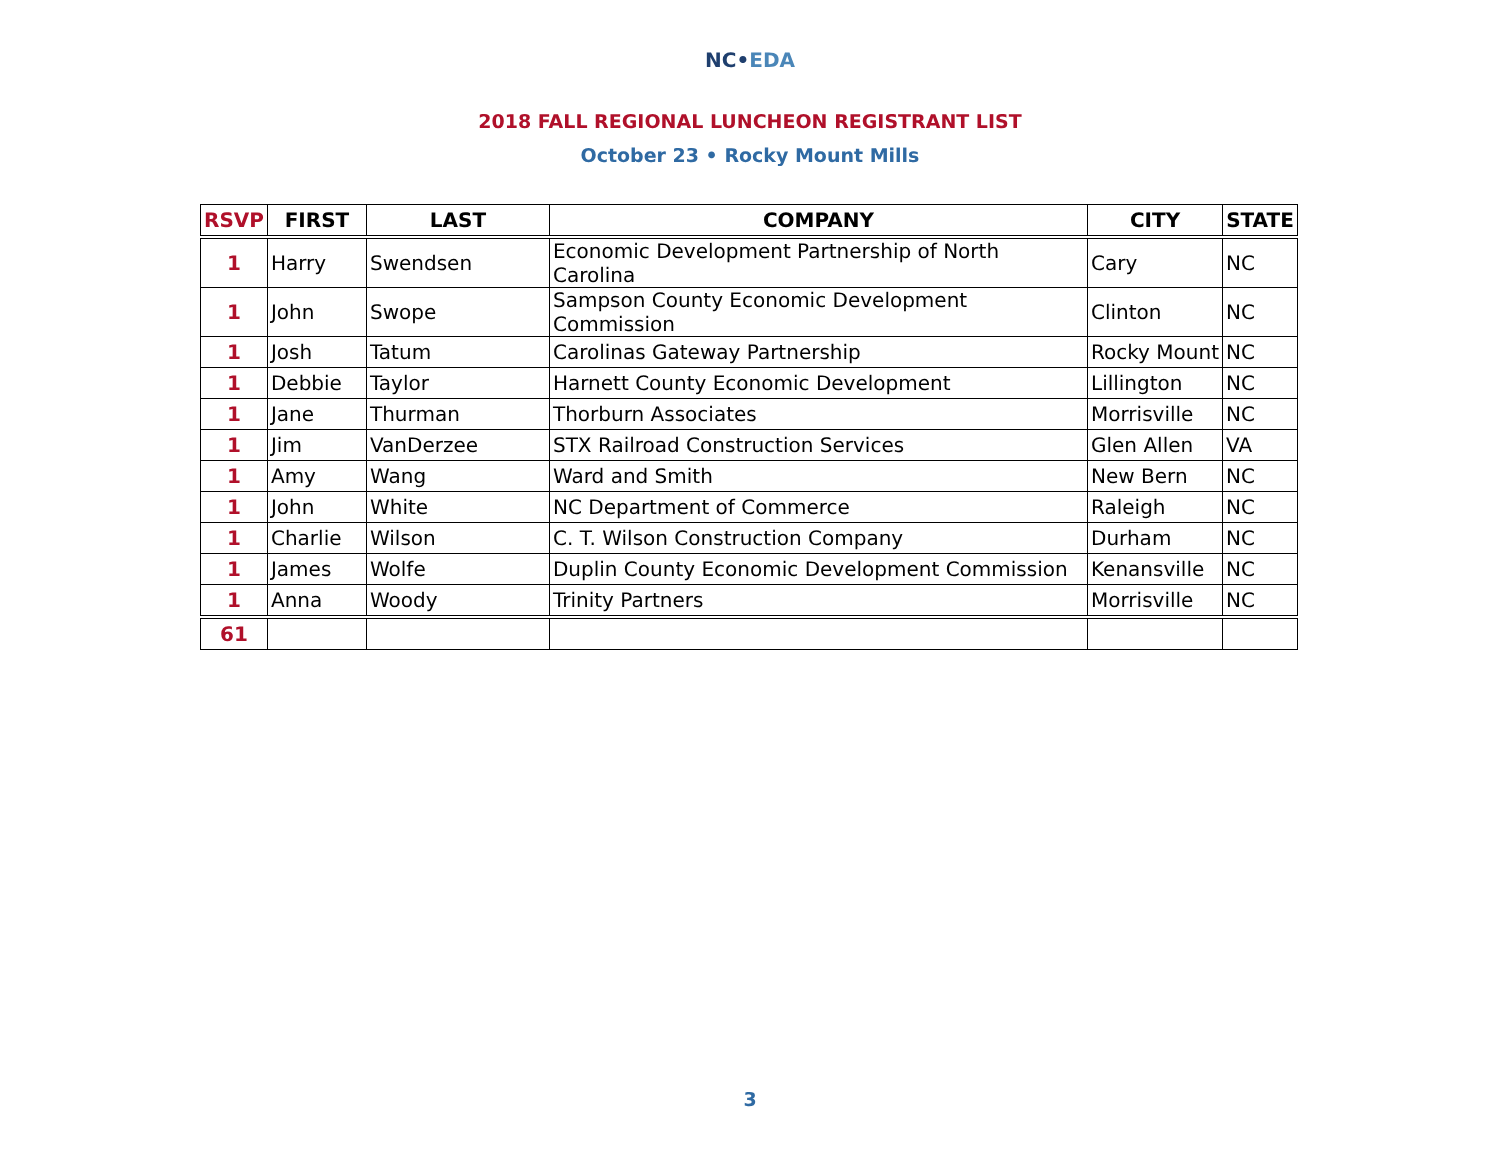NC•EDA
2018 FALL REGIONAL LUNCHEON REGISTRANT LIST
October 23 • Rocky Mount Mills
| RSVP | FIRST | LAST | COMPANY | CITY | STATE |
| --- | --- | --- | --- | --- | --- |
| 1 | Harry | Swendsen | Economic Development Partnership of North Carolina | Cary | NC |
| 1 | John | Swope | Sampson County Economic Development Commission | Clinton | NC |
| 1 | Josh | Tatum | Carolinas Gateway Partnership | Rocky Mount | NC |
| 1 | Debbie | Taylor | Harnett County Economic Development | Lillington | NC |
| 1 | Jane | Thurman | Thorburn Associates | Morrisville | NC |
| 1 | Jim | VanDerzee | STX Railroad Construction Services | Glen Allen | VA |
| 1 | Amy | Wang | Ward and Smith | New Bern | NC |
| 1 | John | White | NC Department of Commerce | Raleigh | NC |
| 1 | Charlie | Wilson | C. T. Wilson Construction Company | Durham | NC |
| 1 | James | Wolfe | Duplin County Economic Development Commission | Kenansville | NC |
| 1 | Anna | Woody | Trinity Partners | Morrisville | NC |
| 61 | | | | | |
3